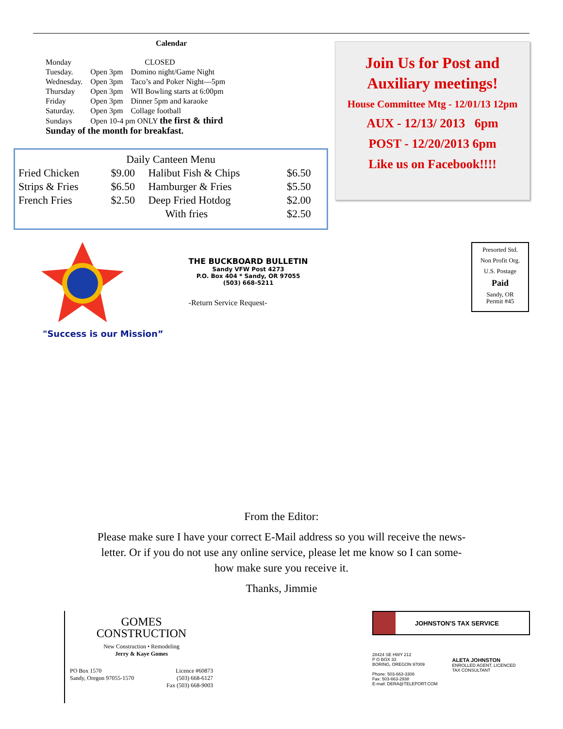Calendar
| Monday | CLOSED | |
| Tuesday. | Open 3pm | Domino night/Game Night |
| Wednesday. | Open 3pm | Taco’s and Poker Night—5pm |
| Thursday | Open 3pm | WII Bowling starts at 6:00pm |
| Friday | Open 3pm | Dinner 5pm and karaoke |
| Saturday. | Open 3pm | Collage football |
| Sundays | Open 10-4 pm ONLY the first & third | |
| Sunday of the month for breakfast. | | |
| Daily Canteen Menu | | | |
| --- | --- | --- | --- |
| Fried Chicken | $9.00 | Halibut Fish & Chips | $6.50 |
| Strips & Fries | $6.50 | Hamburger & Fries | $5.50 |
| French Fries | $2.50 | Deep Fried Hotdog | $2.00 |
| | | With fries | $2.50 |
Join Us for Post and Auxiliary meetings!
House Committee Mtg - 12/01/13 12pm
AUX - 12/13/ 2013 6pm
POST - 12/20/2013 6pm
Like us on Facebook!!!!
"Success is our Mission”
THE BUCKBOARD BULLETIN
Sandy VFW Post 4273
P.O. Box 404 * Sandy, OR 97055
(503) 668-5211
-Return Service Request-
Presorted Std.
Non Profit Org.
U.S. Postage
Paid
Sandy, OR
Permit #45
From the Editor:
Please make sure I have your correct E-Mail address so you will receive the news-
letter. Or if you do not use any online service, please let me know so I can some-
how make sure you receive it.
Thanks, Jimmie
GOMES
CONSTRUCTION
New Construction • Remodeling
Jerry & Kaye Gomes
PO Box 1570
Sandy, Oregon 97055-1570 Licence #60873
(503) 668-6127
Fax (503) 668-9003
JOHNSTON'S TAX SERVICE
28424 SE HWY 212
P O BOX 33
BORING, OREGON 97009
Phone: 503-663-3308
Fax: 503-663-2938
E-mail: DERA@TELEPORT.COM
ALETA JOHNSTON
ENROLLED AGENT, LICENCED
TAX CONSULTANT